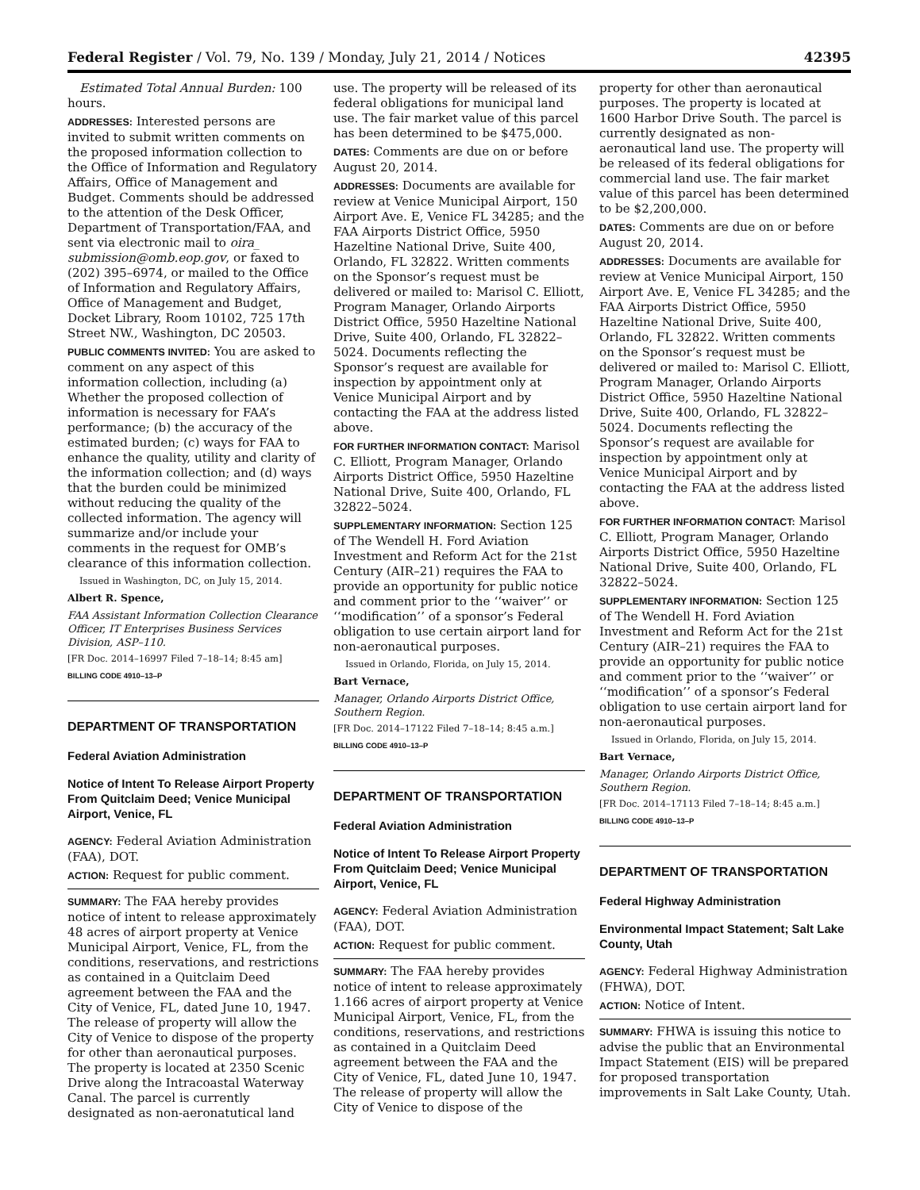Federal Register / Vol. 79, No. 139 / Monday, July 21, 2014 / Notices 42395
Estimated Total Annual Burden: 100 hours.
ADDRESSES: Interested persons are invited to submit written comments on the proposed information collection to the Office of Information and Regulatory Affairs, Office of Management and Budget. Comments should be addressed to the attention of the Desk Officer, Department of Transportation/FAA, and sent via electronic mail to oira_ submission@omb.eop.gov, or faxed to (202) 395–6974, or mailed to the Office of Information and Regulatory Affairs, Office of Management and Budget, Docket Library, Room 10102, 725 17th Street NW., Washington, DC 20503.
PUBLIC COMMENTS INVITED: You are asked to comment on any aspect of this information collection, including (a) Whether the proposed collection of information is necessary for FAA’s performance; (b) the accuracy of the estimated burden; (c) ways for FAA to enhance the quality, utility and clarity of the information collection; and (d) ways that the burden could be minimized without reducing the quality of the collected information. The agency will summarize and/or include your comments in the request for OMB’s clearance of this information collection.
Issued in Washington, DC, on July 15, 2014.
Albert R. Spence,
FAA Assistant Information Collection Clearance Officer, IT Enterprises Business Services Division, ASP–110.
[FR Doc. 2014–16997 Filed 7–18–14; 8:45 am]
BILLING CODE 4910–13–P
DEPARTMENT OF TRANSPORTATION
Federal Aviation Administration
Notice of Intent To Release Airport Property From Quitclaim Deed; Venice Municipal Airport, Venice, FL
AGENCY: Federal Aviation Administration (FAA), DOT.
ACTION: Request for public comment.
SUMMARY: The FAA hereby provides notice of intent to release approximately 48 acres of airport property at Venice Municipal Airport, Venice, FL, from the conditions, reservations, and restrictions as contained in a Quitclaim Deed agreement between the FAA and the City of Venice, FL, dated June 10, 1947. The release of property will allow the City of Venice to dispose of the property for other than aeronautical purposes. The property is located at 2350 Scenic Drive along the Intracoastal Waterway Canal. The parcel is currently designated as non-aeronatutical land
use. The property will be released of its federal obligations for municipal land use. The fair market value of this parcel has been determined to be $475,000.
DATES: Comments are due on or before August 20, 2014.
ADDRESSES: Documents are available for review at Venice Municipal Airport, 150 Airport Ave. E, Venice FL 34285; and the FAA Airports District Office, 5950 Hazeltine National Drive, Suite 400, Orlando, FL 32822. Written comments on the Sponsor’s request must be delivered or mailed to: Marisol C. Elliott, Program Manager, Orlando Airports District Office, 5950 Hazeltine National Drive, Suite 400, Orlando, FL 32822–5024. Documents reflecting the Sponsor’s request are available for inspection by appointment only at Venice Municipal Airport and by contacting the FAA at the address listed above.
FOR FURTHER INFORMATION CONTACT: Marisol C. Elliott, Program Manager, Orlando Airports District Office, 5950 Hazeltine National Drive, Suite 400, Orlando, FL 32822–5024.
SUPPLEMENTARY INFORMATION: Section 125 of The Wendell H. Ford Aviation Investment and Reform Act for the 21st Century (AIR–21) requires the FAA to provide an opportunity for public notice and comment prior to the ‘‘waiver’’ or ‘‘modification’’ of a sponsor’s Federal obligation to use certain airport land for non-aeronautical purposes.
Issued in Orlando, Florida, on July 15, 2014.
Bart Vernace,
Manager, Orlando Airports District Office, Southern Region.
[FR Doc. 2014–17122 Filed 7–18–14; 8:45 a.m.]
BILLING CODE 4910–13–P
DEPARTMENT OF TRANSPORTATION
Federal Aviation Administration
Notice of Intent To Release Airport Property From Quitclaim Deed; Venice Municipal Airport, Venice, FL
AGENCY: Federal Aviation Administration (FAA), DOT.
ACTION: Request for public comment.
SUMMARY: The FAA hereby provides notice of intent to release approximately 1.166 acres of airport property at Venice Municipal Airport, Venice, FL, from the conditions, reservations, and restrictions as contained in a Quitclaim Deed agreement between the FAA and the City of Venice, FL, dated June 10, 1947. The release of property will allow the City of Venice to dispose of the
property for other than aeronautical purposes. The property is located at 1600 Harbor Drive South. The parcel is currently designated as non-aeronautical land use. The property will be released of its federal obligations for commercial land use. The fair market value of this parcel has been determined to be $2,200,000.
DATES: Comments are due on or before August 20, 2014.
ADDRESSES: Documents are available for review at Venice Municipal Airport, 150 Airport Ave. E, Venice FL 34285; and the FAA Airports District Office, 5950 Hazeltine National Drive, Suite 400, Orlando, FL 32822. Written comments on the Sponsor’s request must be delivered or mailed to: Marisol C. Elliott, Program Manager, Orlando Airports District Office, 5950 Hazeltine National Drive, Suite 400, Orlando, FL 32822–5024. Documents reflecting the Sponsor’s request are available for inspection by appointment only at Venice Municipal Airport and by contacting the FAA at the address listed above.
FOR FURTHER INFORMATION CONTACT: Marisol C. Elliott, Program Manager, Orlando Airports District Office, 5950 Hazeltine National Drive, Suite 400, Orlando, FL 32822–5024.
SUPPLEMENTARY INFORMATION: Section 125 of The Wendell H. Ford Aviation Investment and Reform Act for the 21st Century (AIR–21) requires the FAA to provide an opportunity for public notice and comment prior to the ‘‘waiver’’ or ‘‘modification’’ of a sponsor’s Federal obligation to use certain airport land for non-aeronautical purposes.
Issued in Orlando, Florida, on July 15, 2014.
Bart Vernace,
Manager, Orlando Airports District Office, Southern Region.
[FR Doc. 2014–17113 Filed 7–18–14; 8:45 a.m.]
BILLING CODE 4910–13–P
DEPARTMENT OF TRANSPORTATION
Federal Highway Administration
Environmental Impact Statement; Salt Lake County, Utah
AGENCY: Federal Highway Administration (FHWA), DOT.
ACTION: Notice of Intent.
SUMMARY: FHWA is issuing this notice to advise the public that an Environmental Impact Statement (EIS) will be prepared for proposed transportation improvements in Salt Lake County, Utah.